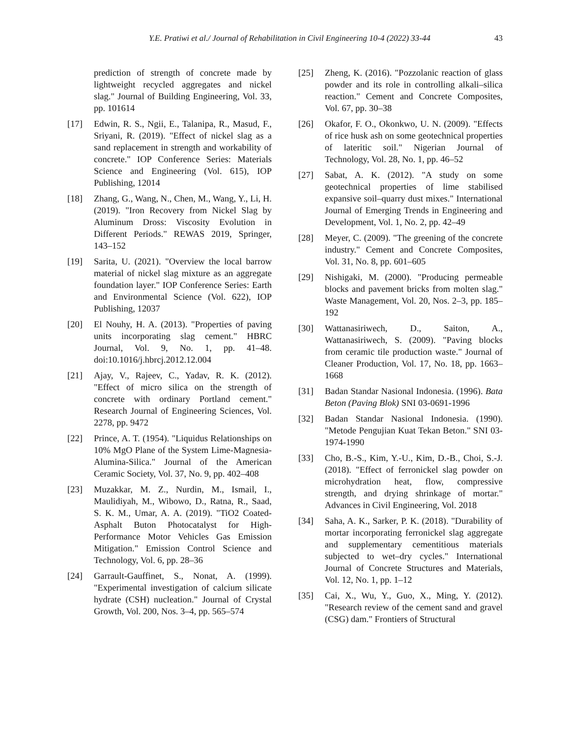Y.E. Pratiwi et al./ Journal of Rehabilitation in Civil Engineering 10-4 (2022) 33-44 43
prediction of strength of concrete made by lightweight recycled aggregates and nickel slag." Journal of Building Engineering, Vol. 33, pp. 101614
[17] Edwin, R. S., Ngii, E., Talanipa, R., Masud, F., Sriyani, R. (2019). "Effect of nickel slag as a sand replacement in strength and workability of concrete." IOP Conference Series: Materials Science and Engineering (Vol. 615), IOP Publishing, 12014
[18] Zhang, G., Wang, N., Chen, M., Wang, Y., Li, H. (2019). "Iron Recovery from Nickel Slag by Aluminum Dross: Viscosity Evolution in Different Periods." REWAS 2019, Springer, 143–152
[19] Sarita, U. (2021). "Overview the local barrow material of nickel slag mixture as an aggregate foundation layer." IOP Conference Series: Earth and Environmental Science (Vol. 622), IOP Publishing, 12037
[20] El Nouhy, H. A. (2013). "Properties of paving units incorporating slag cement." HBRC Journal, Vol. 9, No. 1, pp. 41–48. doi:10.1016/j.hbrcj.2012.12.004
[21] Ajay, V., Rajeev, C., Yadav, R. K. (2012). "Effect of micro silica on the strength of concrete with ordinary Portland cement." Research Journal of Engineering Sciences, Vol. 2278, pp. 9472
[22] Prince, A. T. (1954). "Liquidus Relationships on 10% MgO Plane of the System Lime-Magnesia-Alumina-Silica." Journal of the American Ceramic Society, Vol. 37, No. 9, pp. 402–408
[23] Muzakkar, M. Z., Nurdin, M., Ismail, I., Maulidiyah, M., Wibowo, D., Ratna, R., Saad, S. K. M., Umar, A. A. (2019). "TiO2 Coated-Asphalt Buton Photocatalyst for High-Performance Motor Vehicles Gas Emission Mitigation." Emission Control Science and Technology, Vol. 6, pp. 28–36
[24] Garrault-Gauffinet, S., Nonat, A. (1999). "Experimental investigation of calcium silicate hydrate (CSH) nucleation." Journal of Crystal Growth, Vol. 200, Nos. 3–4, pp. 565–574
[25] Zheng, K. (2016). "Pozzolanic reaction of glass powder and its role in controlling alkali–silica reaction." Cement and Concrete Composites, Vol. 67, pp. 30–38
[26] Okafor, F. O., Okonkwo, U. N. (2009). "Effects of rice husk ash on some geotechnical properties of lateritic soil." Nigerian Journal of Technology, Vol. 28, No. 1, pp. 46–52
[27] Sabat, A. K. (2012). "A study on some geotechnical properties of lime stabilised expansive soil–quarry dust mixes." International Journal of Emerging Trends in Engineering and Development, Vol. 1, No. 2, pp. 42–49
[28] Meyer, C. (2009). "The greening of the concrete industry." Cement and Concrete Composites, Vol. 31, No. 8, pp. 601–605
[29] Nishigaki, M. (2000). "Producing permeable blocks and pavement bricks from molten slag." Waste Management, Vol. 20, Nos. 2–3, pp. 185–192
[30] Wattanasiriwech, D., Saiton, A., Wattanasiriwech, S. (2009). "Paving blocks from ceramic tile production waste." Journal of Cleaner Production, Vol. 17, No. 18, pp. 1663–1668
[31] Badan Standar Nasional Indonesia. (1996). Bata Beton (Paving Blok) SNI 03-0691-1996
[32] Badan Standar Nasional Indonesia. (1990). "Metode Pengujian Kuat Tekan Beton." SNI 03-1974-1990
[33] Cho, B.-S., Kim, Y.-U., Kim, D.-B., Choi, S.-J. (2018). "Effect of ferronickel slag powder on microhydration heat, flow, compressive strength, and drying shrinkage of mortar." Advances in Civil Engineering, Vol. 2018
[34] Saha, A. K., Sarker, P. K. (2018). "Durability of mortar incorporating ferronickel slag aggregate and supplementary cementitious materials subjected to wet–dry cycles." International Journal of Concrete Structures and Materials, Vol. 12, No. 1, pp. 1–12
[35] Cai, X., Wu, Y., Guo, X., Ming, Y. (2012). "Research review of the cement sand and gravel (CSG) dam." Frontiers of Structural